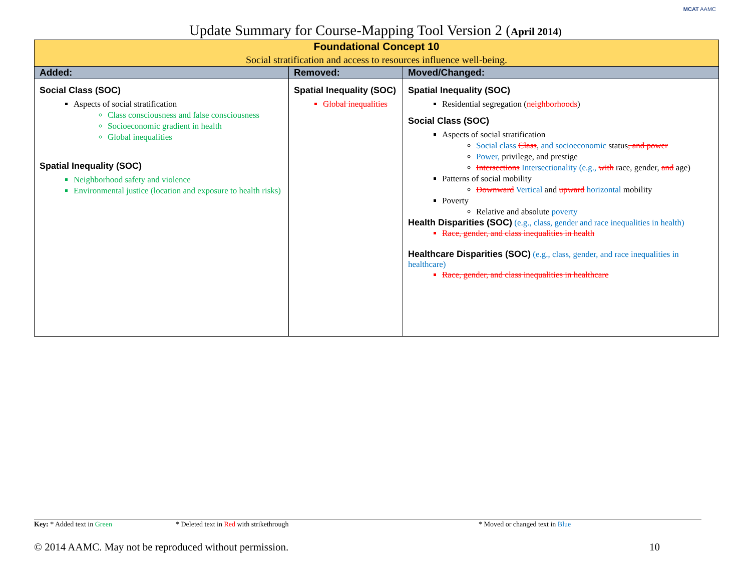MCAT AAMC
Update Summary for Course-Mapping Tool Version 2 (April 2014)
| Foundational Concept 10 Social stratification and access to resources influence well-being. | | |
| Added: | Removed: | Moved/Changed: |
| Social Class (SOC) Aspects of social stratification Class consciousness and false consciousness Socioeconomic gradient in health Global inequalities Spatial Inequality (SOC) Neighborhood safety and violence Environmental justice (location and exposure to health risks) | Spatial Inequality (SOC) Global inequalities | Spatial Inequality (SOC) Residential segregation ( neighborhoods ) Social Class (SOC) Aspects of social stratification Social class Class , and socioeconomic status , and power Power, privilege, and prestige Intersections Intersectionality (e.g., with race, gender, and age) Patterns of social mobility Downward Vertical and upward horizontal mobility Poverty Relative and absolute poverty Health Disparities (SOC) (e.g., class, gender and race inequalities in health) Race, gender, and class inequalities in health Healthcare Disparities (SOC) (e.g., class, gender, and race inequalities in healthcare) Race, gender, and class inequalities in healthcare |
Key: * Added text in Green * Deleted text in Red with strikethrough * Moved or changed text in Blue
© 2014 AAMC. May not be reproduced without permission. 10